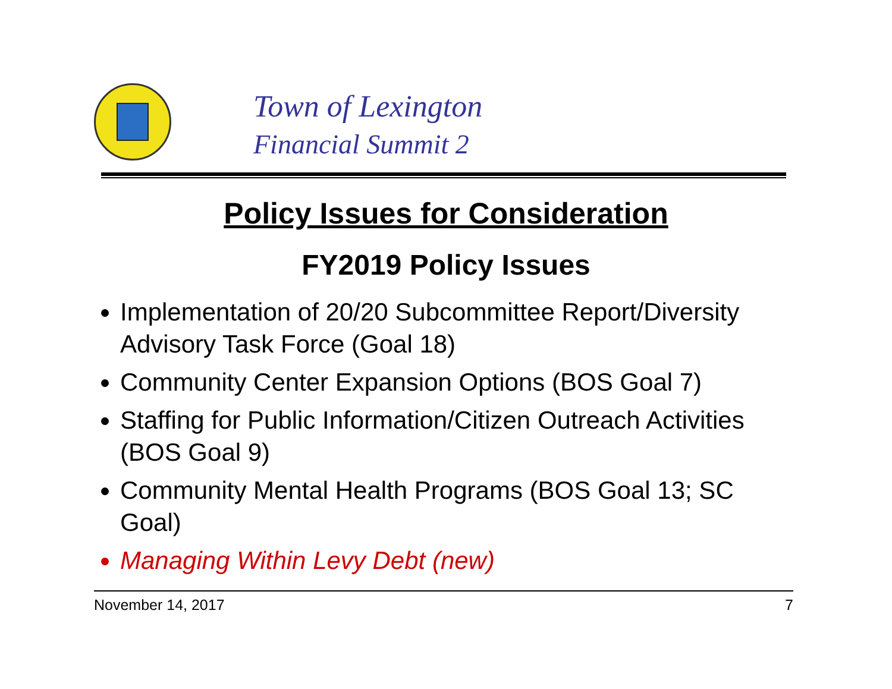Town of Lexington
Financial Summit 2
Policy Issues for Consideration
FY2019 Policy Issues
Implementation of 20/20 Subcommittee Report/Diversity Advisory Task Force (Goal 18)
Community Center Expansion Options (BOS Goal 7)
Staffing for Public Information/Citizen Outreach Activities (BOS Goal 9)
Community Mental Health Programs (BOS Goal 13; SC Goal)
Managing Within Levy Debt (new)
November 14, 2017 7